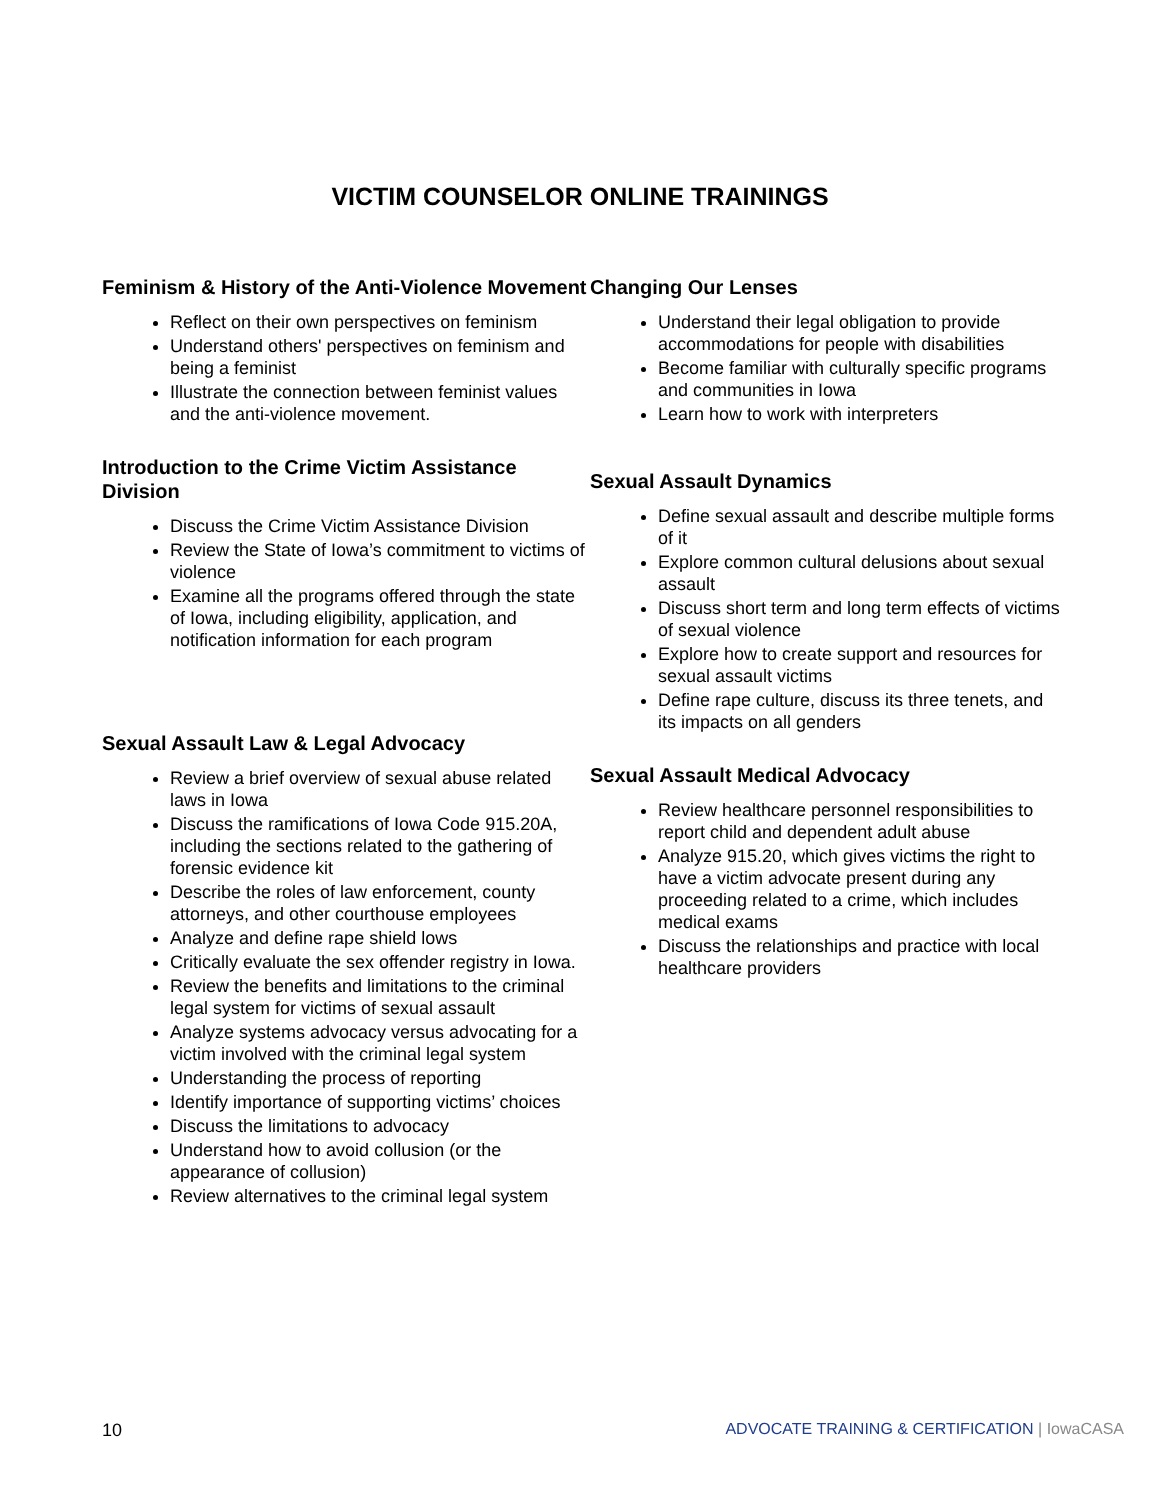VICTIM COUNSELOR ONLINE TRAININGS
Feminism & History of the Anti-Violence Movement
Reflect on their own perspectives on feminism
Understand others' perspectives on feminism and being a feminist
Illustrate the connection between feminist values and the anti-violence movement.
Introduction to the Crime Victim Assistance Division
Discuss the Crime Victim Assistance Division
Review the State of Iowa’s commitment to victims of violence
Examine all the programs offered through the state of Iowa, including eligibility, application, and notification information for each program
Sexual Assault Law & Legal Advocacy
Review a brief overview of sexual abuse related laws in Iowa
Discuss the ramifications of Iowa Code 915.20A, including the sections related to the gathering of forensic evidence kit
Describe the roles of law enforcement, county attorneys, and other courthouse employees
Analyze and define rape shield lows
Critically evaluate the sex offender registry in Iowa.
Review the benefits and limitations to the criminal legal system for victims of sexual assault
Analyze systems advocacy versus advocating for a victim involved with the criminal legal system
Understanding the process of reporting
Identify importance of supporting victims’ choices
Discuss the limitations to advocacy
Understand how to avoid collusion (or the appearance of collusion)
Review alternatives to the criminal legal system
Changing Our Lenses
Understand their legal obligation to provide accommodations for people with disabilities
Become familiar with culturally specific programs and communities in Iowa
Learn how to work with interpreters
Sexual Assault Dynamics
Define sexual assault and describe multiple forms of it
Explore common cultural delusions about sexual assault
Discuss short term and long term effects of victims of sexual violence
Explore how to create support and resources for sexual assault victims
Define rape culture, discuss its three tenets, and its impacts on all genders
Sexual Assault Medical Advocacy
Review healthcare personnel responsibilities to report child and dependent adult abuse
Analyze 915.20, which gives victims the right to have a victim advocate present during any proceeding related to a crime, which includes medical exams
Discuss the relationships and practice with local healthcare providers
10 ADVOCATE TRAINING & CERTIFICATION | IowaCASA